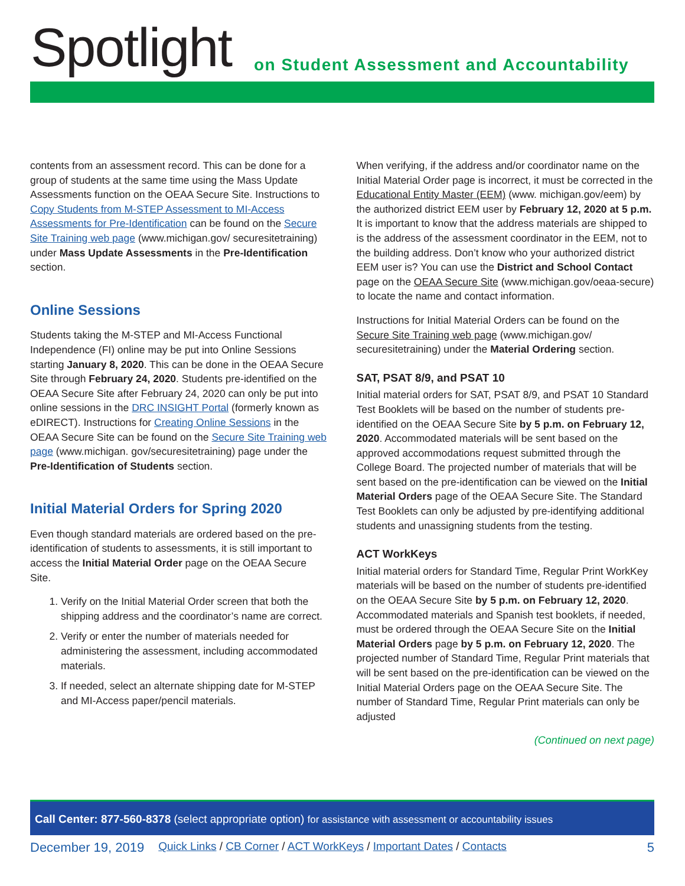Spotlight
on Student Assessment and Accountability
contents from an assessment record. This can be done for a group of students at the same time using the Mass Update Assessments function on the OEAA Secure Site. Instructions to Copy Students from M-STEP Assessment to MI-Access Assessments for Pre-Identification can be found on the Secure Site Training web page (www.michigan.gov/ securesitetraining) under Mass Update Assessments in the Pre-Identification section.
Online Sessions
Students taking the M-STEP and MI-Access Functional Independence (FI) online may be put into Online Sessions starting January 8, 2020. This can be done in the OEAA Secure Site through February 24, 2020. Students pre-identified on the OEAA Secure Site after February 24, 2020 can only be put into online sessions in the DRC INSIGHT Portal (formerly known as eDIRECT). Instructions for Creating Online Sessions in the OEAA Secure Site can be found on the Secure Site Training web page (www.michigan. gov/securesitetraining) page under the Pre-Identification of Students section.
Initial Material Orders for Spring 2020
Even though standard materials are ordered based on the pre-identification of students to assessments, it is still important to access the Initial Material Order page on the OEAA Secure Site.
1. Verify on the Initial Material Order screen that both the shipping address and the coordinator’s name are correct.
2. Verify or enter the number of materials needed for administering the assessment, including accommodated materials.
3. If needed, select an alternate shipping date for M-STEP and MI-Access paper/pencil materials.
When verifying, if the address and/or coordinator name on the Initial Material Order page is incorrect, it must be corrected in the Educational Entity Master (EEM) (www. michigan.gov/eem) by the authorized district EEM user by February 12, 2020 at 5 p.m. It is important to know that the address materials are shipped to is the address of the assessment coordinator in the EEM, not to the building address. Don’t know who your authorized district EEM user is? You can use the District and School Contact page on the OEAA Secure Site (www.michigan.gov/oeaa-secure) to locate the name and contact information.
Instructions for Initial Material Orders can be found on the Secure Site Training web page (www.michigan.gov/ securesitetraining) under the Material Ordering section.
SAT, PSAT 8/9, and PSAT 10
Initial material orders for SAT, PSAT 8/9, and PSAT 10 Standard Test Booklets will be based on the number of students pre-identified on the OEAA Secure Site by 5 p.m. on February 12, 2020. Accommodated materials will be sent based on the approved accommodations request submitted through the College Board. The projected number of materials that will be sent based on the pre-identification can be viewed on the Initial Material Orders page of the OEAA Secure Site. The Standard Test Booklets can only be adjusted by pre-identifying additional students and unassigning students from the testing.
ACT WorkKeys
Initial material orders for Standard Time, Regular Print WorkKey materials will be based on the number of students pre-identified on the OEAA Secure Site by 5 p.m. on February 12, 2020. Accommodated materials and Spanish test booklets, if needed, must be ordered through the OEAA Secure Site on the Initial Material Orders page by 5 p.m. on February 12, 2020. The projected number of Standard Time, Regular Print materials that will be sent based on the pre-identification can be viewed on the Initial Material Orders page on the OEAA Secure Site. The number of Standard Time, Regular Print materials can only be adjusted
(Continued on next page)
Call Center: 877-560-8378 (select appropriate option) for assistance with assessment or accountability issues
December 19, 2019 Quick Links / CB Corner / ACT WorkKeys / Important Dates / Contacts 5